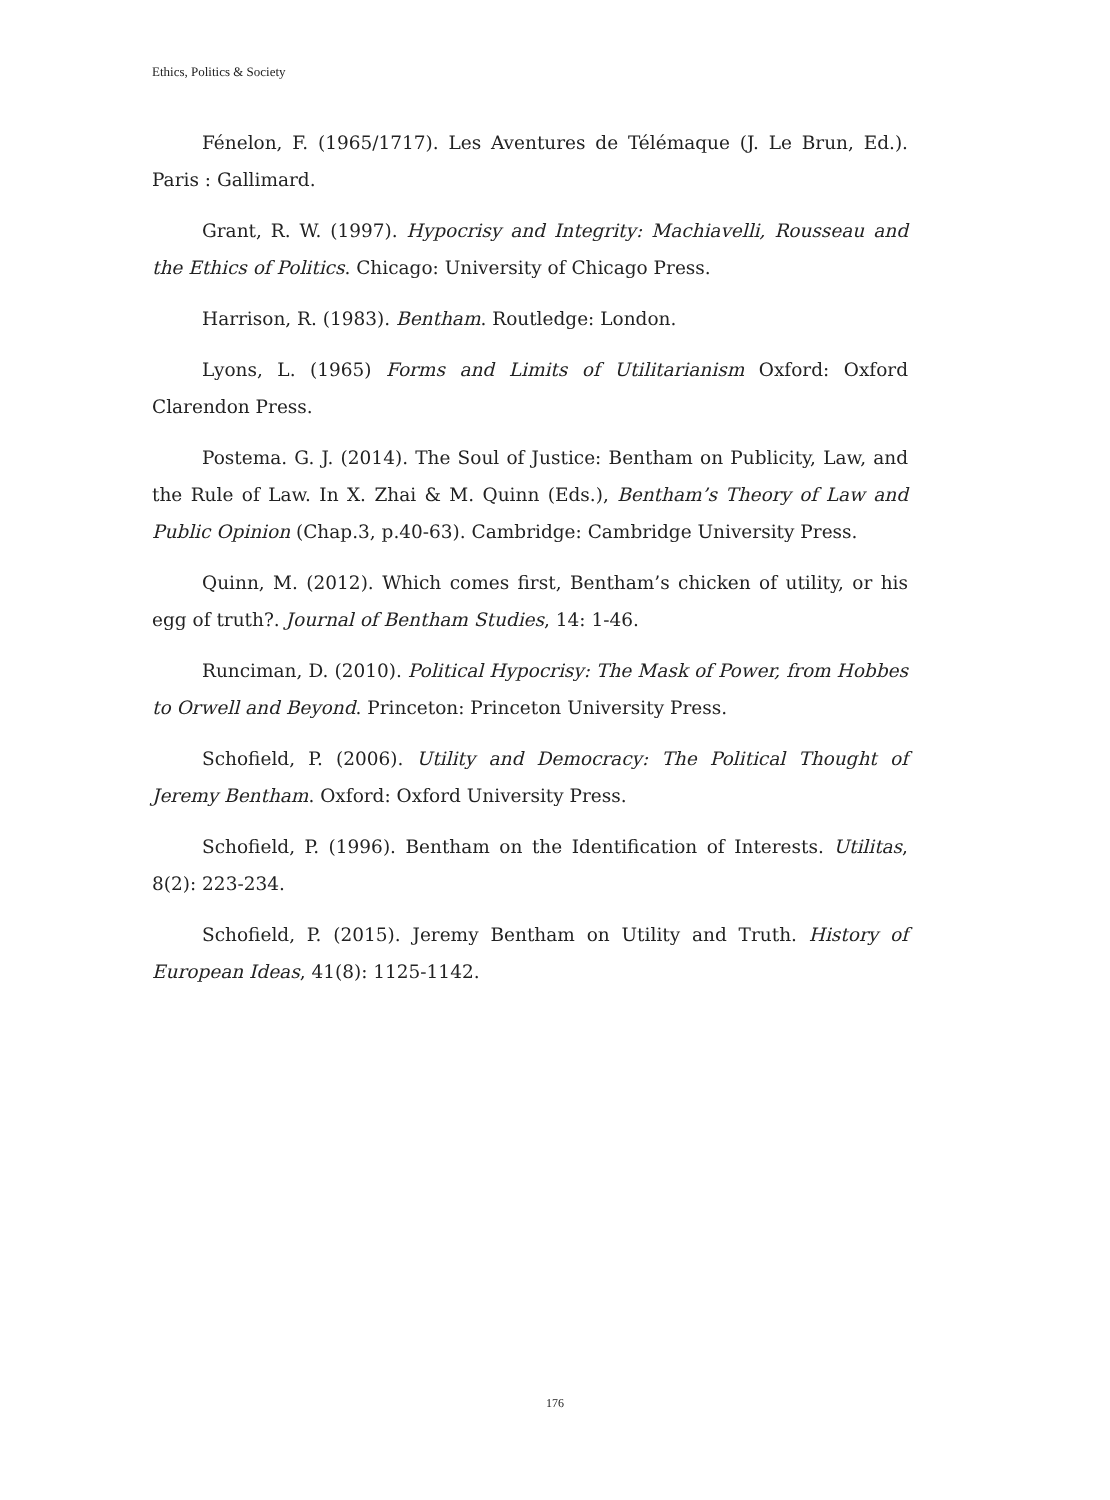Ethics, Politics & Society
Fénelon, F. (1965/1717). Les Aventures de Télémaque (J. Le Brun, Ed.). Paris : Gallimard.
Grant, R. W. (1997). Hypocrisy and Integrity: Machiavelli, Rousseau and the Ethics of Politics. Chicago: University of Chicago Press.
Harrison, R. (1983). Bentham. Routledge: London.
Lyons, L. (1965) Forms and Limits of Utilitarianism Oxford: Oxford Clarendon Press.
Postema. G. J. (2014). The Soul of Justice: Bentham on Publicity, Law, and the Rule of Law. In X. Zhai & M. Quinn (Eds.), Bentham’s Theory of Law and Public Opinion (Chap.3, p.40-63). Cambridge: Cambridge University Press.
Quinn, M. (2012). Which comes first, Bentham’s chicken of utility, or his egg of truth?. Journal of Bentham Studies, 14: 1-46.
Runciman, D. (2010). Political Hypocrisy: The Mask of Power, from Hobbes to Orwell and Beyond. Princeton: Princeton University Press.
Schofield, P. (2006). Utility and Democracy: The Political Thought of Jeremy Bentham. Oxford: Oxford University Press.
Schofield, P. (1996). Bentham on the Identification of Interests. Utilitas, 8(2): 223-234.
Schofield, P. (2015). Jeremy Bentham on Utility and Truth. History of European Ideas, 41(8): 1125-1142.
176